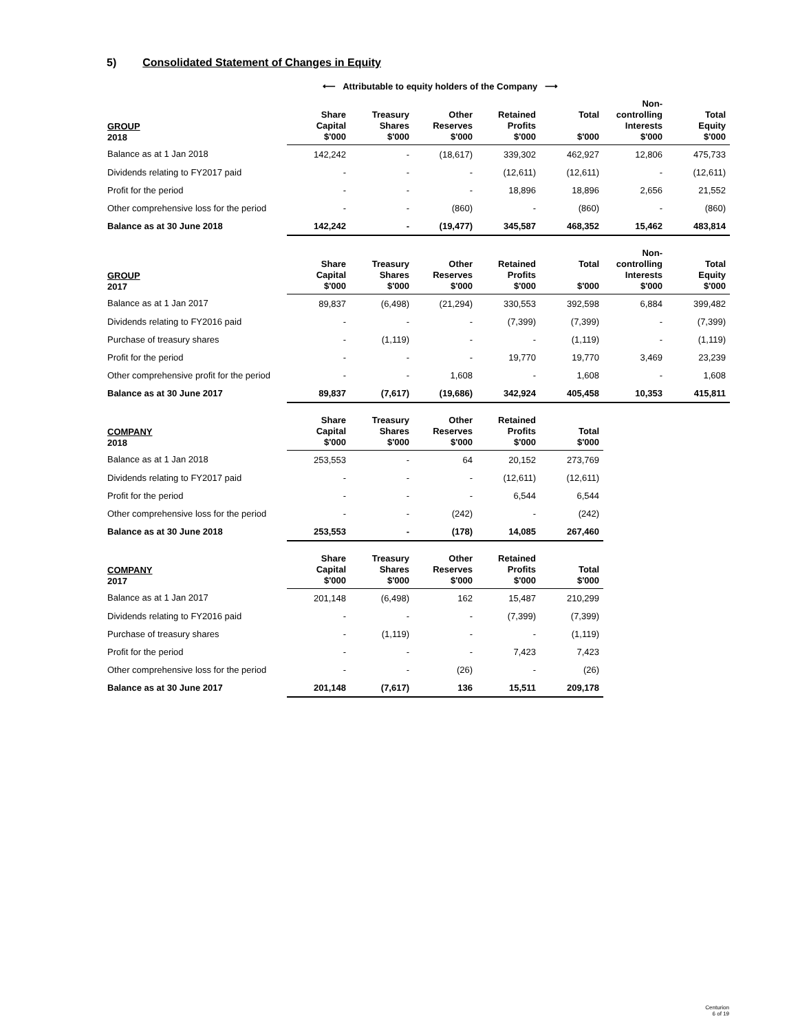5) Consolidated Statement of Changes in Equity
⟵ Attributable to equity holders of the Company ⟶
| GROUP 2018 | Share Capital $'000 | Treasury Shares $'000 | Other Reserves $'000 | Retained Profits $'000 | Total $'000 | Non-controlling Interests $'000 | Total Equity $'000 |
| --- | --- | --- | --- | --- | --- | --- | --- |
| Balance as at 1 Jan 2018 | 142,242 | - | (18,617) | 339,302 | 462,927 | 12,806 | 475,733 |
| Dividends relating to FY2017 paid | - | - | - | (12,611) | (12,611) | - | (12,611) |
| Profit for the period | - | - | - | 18,896 | 18,896 | 2,656 | 21,552 |
| Other comprehensive loss for the period | - | - | (860) | - | (860) | - | (860) |
| Balance as at 30 June 2018 | 142,242 | - | (19,477) | 345,587 | 468,352 | 15,462 | 483,814 |
| GROUP 2017 | Share Capital $'000 | Treasury Shares $'000 | Other Reserves $'000 | Retained Profits $'000 | Total $'000 | Non-controlling Interests $'000 | Total Equity $'000 |
| --- | --- | --- | --- | --- | --- | --- | --- |
| Balance as at 1 Jan 2017 | 89,837 | (6,498) | (21,294) | 330,553 | 392,598 | 6,884 | 399,482 |
| Dividends relating to FY2016 paid | - | - | - | (7,399) | (7,399) | - | (7,399) |
| Purchase of treasury shares | - | (1,119) | - | - | (1,119) | - | (1,119) |
| Profit for the period | - | - | - | 19,770 | 19,770 | 3,469 | 23,239 |
| Other comprehensive profit for the period | - | - | 1,608 | - | 1,608 | - | 1,608 |
| Balance as at 30 June 2017 | 89,837 | (7,617) | (19,686) | 342,924 | 405,458 | 10,353 | 415,811 |
| COMPANY 2018 | Share Capital $'000 | Treasury Shares $'000 | Other Reserves $'000 | Retained Profits $'000 | Total $'000 |
| --- | --- | --- | --- | --- | --- |
| Balance as at 1 Jan 2018 | 253,553 | - | 64 | 20,152 | 273,769 |
| Dividends relating to FY2017 paid | - | - | - | (12,611) | (12,611) |
| Profit for the period | - | - | - | 6,544 | 6,544 |
| Other comprehensive loss for the period | - | - | (242) | - | (242) |
| Balance as at 30 June 2018 | 253,553 | - | (178) | 14,085 | 267,460 |
| COMPANY 2017 | Share Capital $'000 | Treasury Shares $'000 | Other Reserves $'000 | Retained Profits $'000 | Total $'000 |
| --- | --- | --- | --- | --- | --- |
| Balance as at 1 Jan 2017 | 201,148 | (6,498) | 162 | 15,487 | 210,299 |
| Dividends relating to FY2016 paid | - | - | - | (7,399) | (7,399) |
| Purchase of treasury shares | - | (1,119) | - | - | (1,119) |
| Profit for the period | - | - | - | 7,423 | 7,423 |
| Other comprehensive loss for the period | - | - | (26) | - | (26) |
| Balance as at 30 June 2017 | 201,148 | (7,617) | 136 | 15,511 | 209,178 |
Centurion
6 of 19